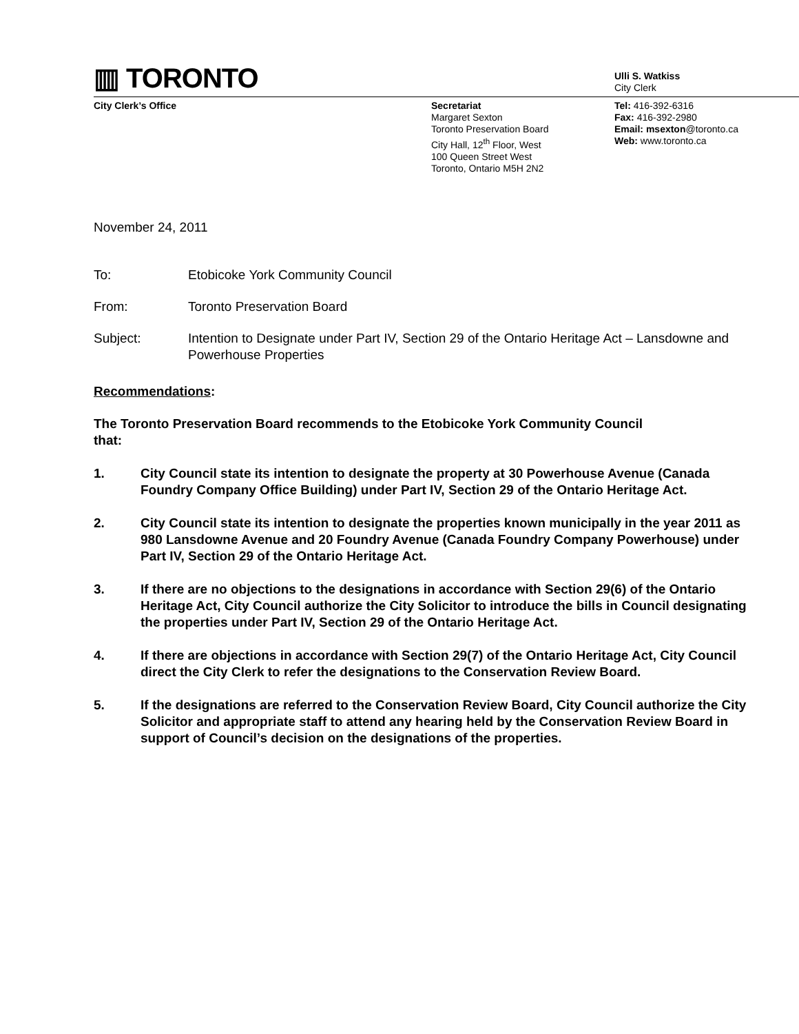▥ TORONTO
Ulli S. Watkiss
City Clerk
City Clerk’s Office Secretariat
Margaret Sexton
Toronto Preservation Board
City Hall, 12<sup>th</sup> Floor, West
100 Queen Street West
Toronto, Ontario M5H 2N2
Tel: 416-392-6316
Fax: 416-392-2980
Email: msexton@toronto.ca
Web: www.toronto.ca
November 24, 2011
To: Etobicoke York Community Council
From: Toronto Preservation Board
Subject: Intention to Designate under Part IV, Section 29 of the Ontario Heritage Act – Lansdowne and Powerhouse Properties
Recommendations:
The Toronto Preservation Board recommends to the Etobicoke York Community Council that:
1. City Council state its intention to designate the property at 30 Powerhouse Avenue (Canada Foundry Company Office Building) under Part IV, Section 29 of the Ontario Heritage Act.
2. City Council state its intention to designate the properties known municipally in the year 2011 as 980 Lansdowne Avenue and 20 Foundry Avenue (Canada Foundry Company Powerhouse) under Part IV, Section 29 of the Ontario Heritage Act.
3. If there are no objections to the designations in accordance with Section 29(6) of the Ontario Heritage Act, City Council authorize the City Solicitor to introduce the bills in Council designating the properties under Part IV, Section 29 of the Ontario Heritage Act.
4. If there are objections in accordance with Section 29(7) of the Ontario Heritage Act, City Council direct the City Clerk to refer the designations to the Conservation Review Board.
5. If the designations are referred to the Conservation Review Board, City Council authorize the City Solicitor and appropriate staff to attend any hearing held by the Conservation Review Board in support of Council’s decision on the designations of the properties.